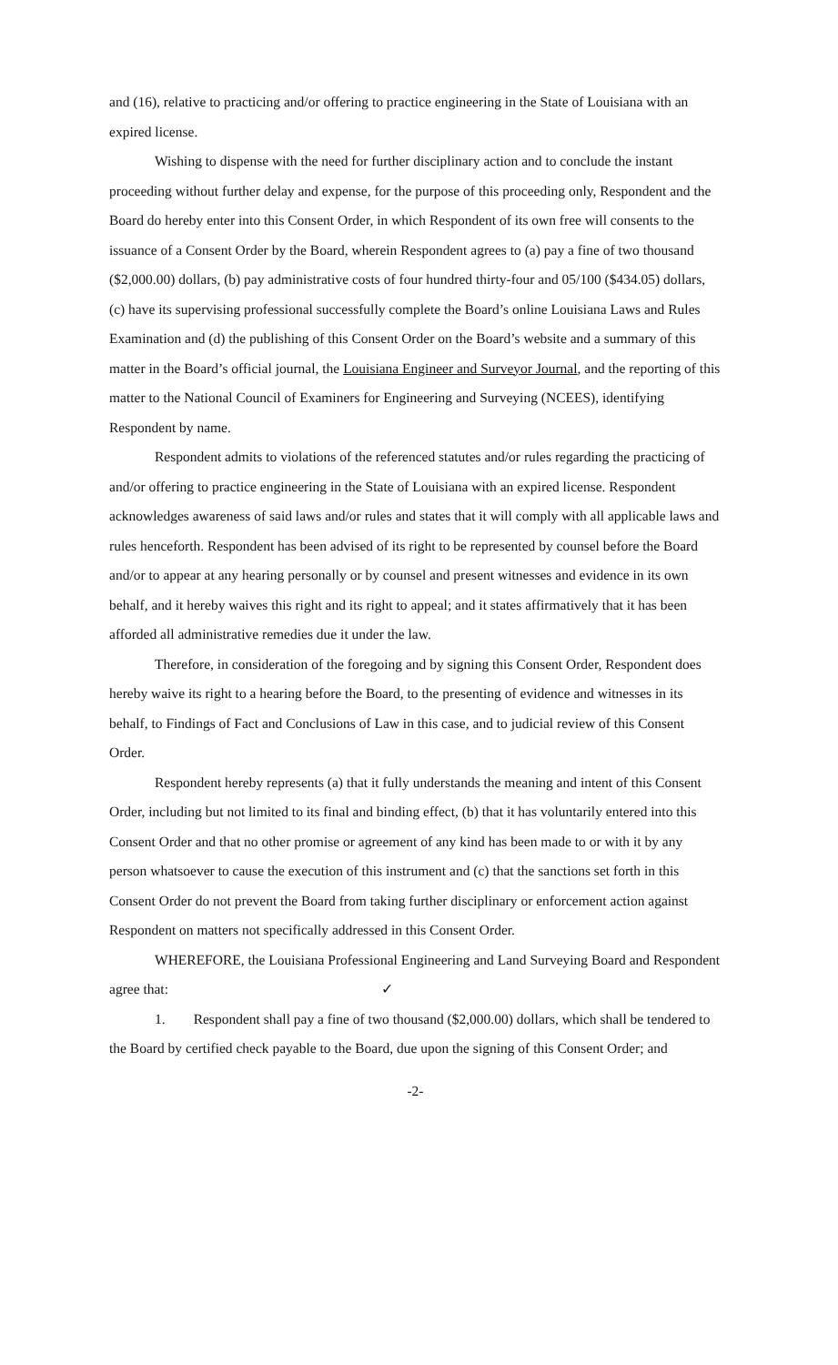and (16), relative to practicing and/or offering to practice engineering in the State of Louisiana with an expired license.
Wishing to dispense with the need for further disciplinary action and to conclude the instant proceeding without further delay and expense, for the purpose of this proceeding only, Respondent and the Board do hereby enter into this Consent Order, in which Respondent of its own free will consents to the issuance of a Consent Order by the Board, wherein Respondent agrees to (a) pay a fine of two thousand ($2,000.00) dollars, (b) pay administrative costs of four hundred thirty-four and 05/100 ($434.05) dollars, (c) have its supervising professional successfully complete the Board’s online Louisiana Laws and Rules Examination and (d) the publishing of this Consent Order on the Board’s website and a summary of this matter in the Board’s official journal, the Louisiana Engineer and Surveyor Journal, and the reporting of this matter to the National Council of Examiners for Engineering and Surveying (NCEES), identifying Respondent by name.
Respondent admits to violations of the referenced statutes and/or rules regarding the practicing of and/or offering to practice engineering in the State of Louisiana with an expired license. Respondent acknowledges awareness of said laws and/or rules and states that it will comply with all applicable laws and rules henceforth. Respondent has been advised of its right to be represented by counsel before the Board and/or to appear at any hearing personally or by counsel and present witnesses and evidence in its own behalf, and it hereby waives this right and its right to appeal; and it states affirmatively that it has been afforded all administrative remedies due it under the law.
Therefore, in consideration of the foregoing and by signing this Consent Order, Respondent does hereby waive its right to a hearing before the Board, to the presenting of evidence and witnesses in its behalf, to Findings of Fact and Conclusions of Law in this case, and to judicial review of this Consent Order.
Respondent hereby represents (a) that it fully understands the meaning and intent of this Consent Order, including but not limited to its final and binding effect, (b) that it has voluntarily entered into this Consent Order and that no other promise or agreement of any kind has been made to or with it by any person whatsoever to cause the execution of this instrument and (c) that the sanctions set forth in this Consent Order do not prevent the Board from taking further disciplinary or enforcement action against Respondent on matters not specifically addressed in this Consent Order.
WHEREFORE, the Louisiana Professional Engineering and Land Surveying Board and Respondent agree that: ✓
1. Respondent shall pay a fine of two thousand ($2,000.00) dollars, which shall be tendered to the Board by certified check payable to the Board, due upon the signing of this Consent Order; and
-2-